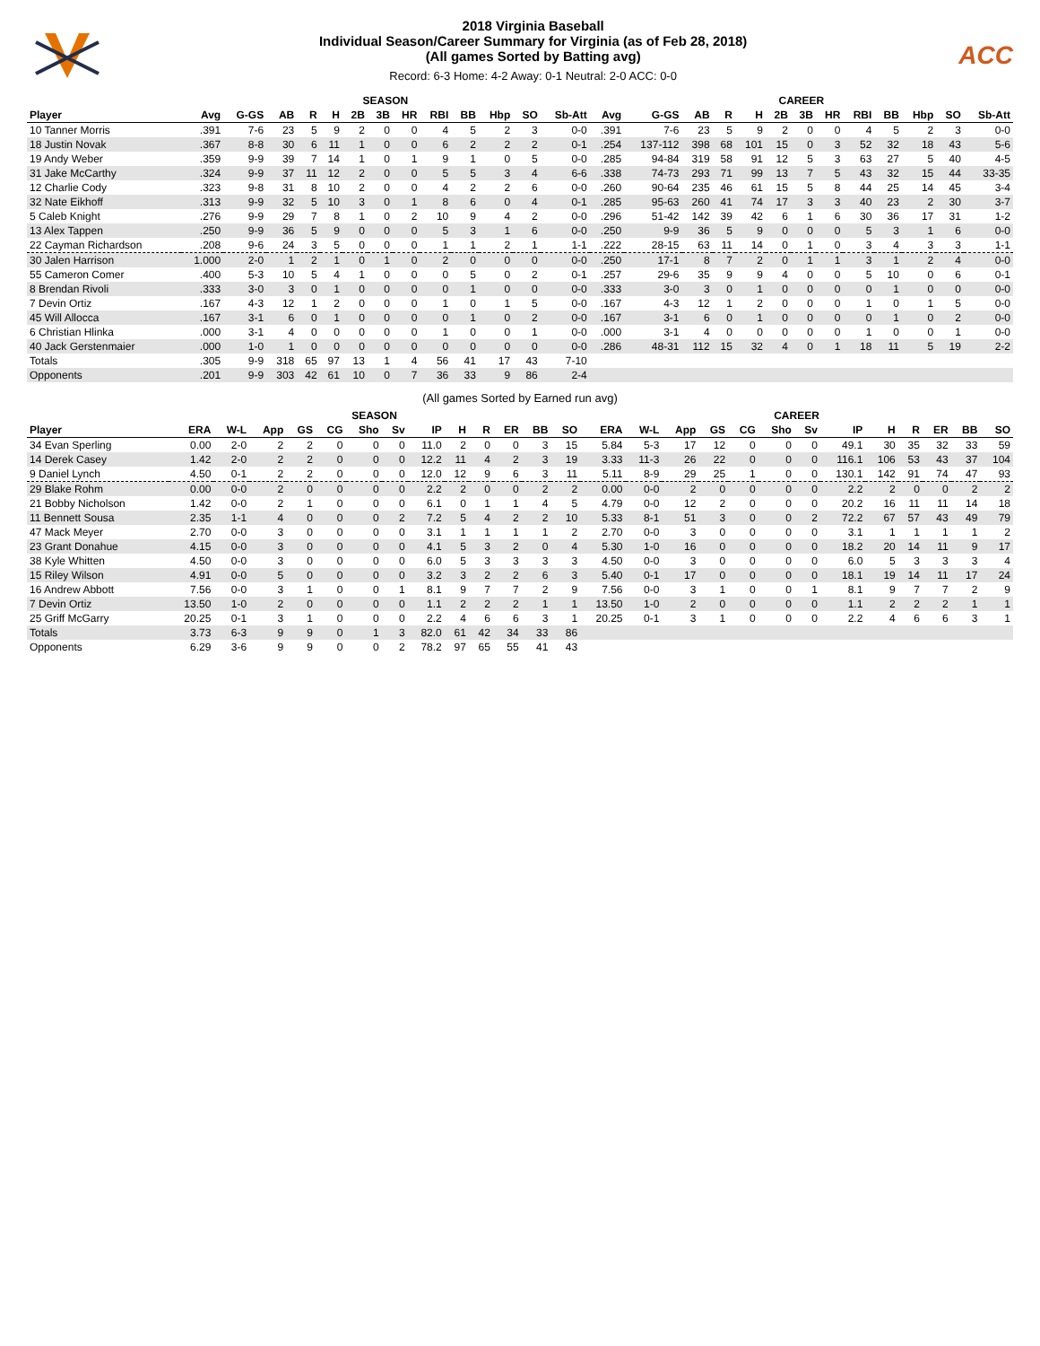2018 Virginia Baseball
Individual Season/Career Summary for Virginia (as of Feb 28, 2018)
(All games Sorted by Batting avg)
Record: 6-3 Home: 4-2 Away: 0-1 Neutral: 2-0 ACC: 0-0
ACC
| | SEASON | | | | | | | | | | | | | CAREER | | | | | | | | | | | | |
| --- | --- | --- | --- | --- | --- | --- | --- | --- | --- | --- | --- | --- | --- | --- | --- | --- | --- | --- | --- | --- | --- | --- | --- | --- | --- | --- |
| Player | Avg | G-GS | AB | R | H | 2B | 3B | HR | RBI | BB | Hbp | SO | Sb-Att | Avg | G-GS | AB | R | H | 2B | 3B | HR | RBI | BB | Hbp | SO | Sb-Att |
| 10 Tanner Morris | .391 | 7-6 | 23 | 5 | 9 | 2 | 0 | 0 | 4 | 5 | 2 | 3 | 0-0 | .391 | 7-6 | 23 | 5 | 9 | 2 | 0 | 0 | 4 | 5 | 2 | 3 | 0-0 |
| 18 Justin Novak | .367 | 8-8 | 30 | 6 | 11 | 1 | 0 | 0 | 6 | 2 | 2 | 2 | 0-1 | .254 | 137-112 | 398 | 68 | 101 | 15 | 0 | 3 | 52 | 32 | 18 | 43 | 5-6 |
| 19 Andy Weber | .359 | 9-9 | 39 | 7 | 14 | 1 | 0 | 1 | 9 | 1 | 0 | 5 | 0-0 | .285 | 94-84 | 319 | 58 | 91 | 12 | 5 | 3 | 63 | 27 | 5 | 40 | 4-5 |
| 31 Jake McCarthy | .324 | 9-9 | 37 | 11 | 12 | 2 | 0 | 0 | 5 | 5 | 3 | 4 | 6-6 | .338 | 74-73 | 293 | 71 | 99 | 13 | 7 | 5 | 43 | 32 | 15 | 44 | 33-35 |
| 12 Charlie Cody | .323 | 9-8 | 31 | 8 | 10 | 2 | 0 | 0 | 4 | 2 | 2 | 6 | 0-0 | .260 | 90-64 | 235 | 46 | 61 | 15 | 5 | 8 | 44 | 25 | 14 | 45 | 3-4 |
| 32 Nate Eikhoff | .313 | 9-9 | 32 | 5 | 10 | 3 | 0 | 1 | 8 | 6 | 0 | 4 | 0-1 | .285 | 95-63 | 260 | 41 | 74 | 17 | 3 | 3 | 40 | 23 | 2 | 30 | 3-7 |
| 5 Caleb Knight | .276 | 9-9 | 29 | 7 | 8 | 1 | 0 | 2 | 10 | 9 | 4 | 2 | 0-0 | .296 | 51-42 | 142 | 39 | 42 | 6 | 1 | 6 | 30 | 36 | 17 | 31 | 1-2 |
| 13 Alex Tappen | .250 | 9-9 | 36 | 5 | 9 | 0 | 0 | 0 | 5 | 3 | 1 | 6 | 0-0 | .250 | 9-9 | 36 | 5 | 9 | 0 | 0 | 0 | 5 | 3 | 1 | 6 | 0-0 |
| 22 Cayman Richardson | .208 | 9-6 | 24 | 3 | 5 | 0 | 0 | 0 | 1 | 1 | 2 | 1 | 1-1 | .222 | 28-15 | 63 | 11 | 14 | 0 | 1 | 0 | 3 | 4 | 3 | 3 | 1-1 |
| 30 Jalen Harrison | 1.000 | 2-0 | 1 | 2 | 1 | 0 | 1 | 0 | 2 | 0 | 0 | 0 | 0-0 | .250 | 17-1 | 8 | 7 | 2 | 0 | 1 | 1 | 3 | 1 | 2 | 4 | 0-0 |
| 55 Cameron Comer | .400 | 5-3 | 10 | 5 | 4 | 1 | 0 | 0 | 0 | 5 | 0 | 2 | 0-1 | .257 | 29-6 | 35 | 9 | 9 | 4 | 0 | 0 | 5 | 10 | 0 | 6 | 0-1 |
| 8 Brendan Rivoli | .333 | 3-0 | 3 | 0 | 1 | 0 | 0 | 0 | 0 | 1 | 0 | 0 | 0-0 | .333 | 3-0 | 3 | 0 | 1 | 0 | 0 | 0 | 0 | 1 | 0 | 0 | 0-0 |
| 7 Devin Ortiz | .167 | 4-3 | 12 | 1 | 2 | 0 | 0 | 0 | 1 | 0 | 1 | 5 | 0-0 | .167 | 4-3 | 12 | 1 | 2 | 0 | 0 | 0 | 1 | 0 | 1 | 5 | 0-0 |
| 45 Will Allocca | .167 | 3-1 | 6 | 0 | 1 | 0 | 0 | 0 | 0 | 1 | 0 | 2 | 0-0 | .167 | 3-1 | 6 | 0 | 1 | 0 | 0 | 0 | 0 | 1 | 0 | 2 | 0-0 |
| 6 Christian Hlinka | .000 | 3-1 | 4 | 0 | 0 | 0 | 0 | 0 | 1 | 0 | 0 | 1 | 0-0 | .000 | 3-1 | 4 | 0 | 0 | 0 | 0 | 0 | 1 | 0 | 0 | 1 | 0-0 |
| 40 Jack Gerstenmaier | .000 | 1-0 | 1 | 0 | 0 | 0 | 0 | 0 | 0 | 0 | 0 | 0 | 0-0 | .286 | 48-31 | 112 | 15 | 32 | 4 | 0 | 1 | 18 | 11 | 5 | 19 | 2-2 |
| Totals | .305 | 9-9 | 318 | 65 | 97 | 13 | 1 | 4 | 56 | 41 | 17 | 43 | 7-10 | | | | | | | | | | | | | |
| Opponents | .201 | 9-9 | 303 | 42 | 61 | 10 | 0 | 7 | 36 | 33 | 9 | 86 | 2-4 | | | | | | | | | | | | | |
(All games Sorted by Earned run avg)
| | SEASON | | | | | | | | | | | | | CAREER | | | | | | | | | | | | |
| --- | --- | --- | --- | --- | --- | --- | --- | --- | --- | --- | --- | --- | --- | --- | --- | --- | --- | --- | --- | --- | --- | --- | --- | --- | --- | --- |
| Player | ERA | W-L | App | GS | CG | Sho | Sv | IP | H | R | ER | BB | SO | ERA | W-L | App | GS | CG | Sho | Sv | IP | H | R | ER | BB | SO |
| 34 Evan Sperling | 0.00 | 2-0 | 2 | 2 | 0 | 0 | 0 | 11.0 | 2 | 0 | 0 | 3 | 15 | 5.84 | 5-3 | 17 | 12 | 0 | 0 | 0 | 49.1 | 30 | 35 | 32 | 33 | 59 |
| 14 Derek Casey | 1.42 | 2-0 | 2 | 2 | 0 | 0 | 0 | 12.2 | 11 | 4 | 2 | 3 | 19 | 3.33 | 11-3 | 26 | 22 | 0 | 0 | 0 | 116.1 | 106 | 53 | 43 | 37 | 104 |
| 9 Daniel Lynch | 4.50 | 0-1 | 2 | 2 | 0 | 0 | 0 | 12.0 | 12 | 9 | 6 | 3 | 11 | 5.11 | 8-9 | 29 | 25 | 1 | 0 | 0 | 130.1 | 142 | 91 | 74 | 47 | 93 |
| 29 Blake Rohm | 0.00 | 0-0 | 2 | 0 | 0 | 0 | 0 | 2.2 | 2 | 0 | 0 | 2 | 2 | 0.00 | 0-0 | 2 | 0 | 0 | 0 | 0 | 2.2 | 2 | 0 | 0 | 2 | 2 |
| 21 Bobby Nicholson | 1.42 | 0-0 | 2 | 1 | 0 | 0 | 0 | 6.1 | 0 | 1 | 1 | 4 | 5 | 4.79 | 0-0 | 12 | 2 | 0 | 0 | 0 | 20.2 | 16 | 11 | 11 | 14 | 18 |
| 11 Bennett Sousa | 2.35 | 1-1 | 4 | 0 | 0 | 0 | 2 | 7.2 | 5 | 4 | 2 | 2 | 10 | 5.33 | 8-1 | 51 | 3 | 0 | 0 | 2 | 72.2 | 67 | 57 | 43 | 49 | 79 |
| 47 Mack Meyer | 2.70 | 0-0 | 3 | 0 | 0 | 0 | 0 | 3.1 | 1 | 1 | 1 | 1 | 2 | 2.70 | 0-0 | 3 | 0 | 0 | 0 | 0 | 3.1 | 1 | 1 | 1 | 1 | 2 |
| 23 Grant Donahue | 4.15 | 0-0 | 3 | 0 | 0 | 0 | 0 | 4.1 | 5 | 3 | 2 | 0 | 4 | 5.30 | 1-0 | 16 | 0 | 0 | 0 | 0 | 18.2 | 20 | 14 | 11 | 9 | 17 |
| 38 Kyle Whitten | 4.50 | 0-0 | 3 | 0 | 0 | 0 | 0 | 6.0 | 5 | 3 | 3 | 3 | 3 | 4.50 | 0-0 | 3 | 0 | 0 | 0 | 0 | 6.0 | 5 | 3 | 3 | 3 | 4 |
| 15 Riley Wilson | 4.91 | 0-0 | 5 | 0 | 0 | 0 | 0 | 3.2 | 3 | 2 | 2 | 6 | 3 | 5.40 | 0-1 | 17 | 0 | 0 | 0 | 0 | 18.1 | 19 | 14 | 11 | 17 | 24 |
| 16 Andrew Abbott | 7.56 | 0-0 | 3 | 1 | 0 | 0 | 1 | 8.1 | 9 | 7 | 7 | 2 | 9 | 7.56 | 0-0 | 3 | 1 | 0 | 0 | 1 | 8.1 | 9 | 7 | 7 | 2 | 9 |
| 7 Devin Ortiz | 13.50 | 1-0 | 2 | 0 | 0 | 0 | 0 | 1.1 | 2 | 2 | 2 | 1 | 1 | 13.50 | 1-0 | 2 | 0 | 0 | 0 | 0 | 1.1 | 2 | 2 | 2 | 1 | 1 |
| 25 Griff McGarry | 20.25 | 0-1 | 3 | 1 | 0 | 0 | 0 | 2.2 | 4 | 6 | 6 | 3 | 1 | 20.25 | 0-1 | 3 | 1 | 0 | 0 | 0 | 2.2 | 4 | 6 | 6 | 3 | 1 |
| Totals | 3.73 | 6-3 | 9 | 9 | 0 | 1 | 3 | 82.0 | 61 | 42 | 34 | 33 | 86 | | | | | | | | | | | | | |
| Opponents | 6.29 | 3-6 | 9 | 9 | 0 | 0 | 2 | 78.2 | 97 | 65 | 55 | 41 | 43 | | | | | | | | | | | | | |